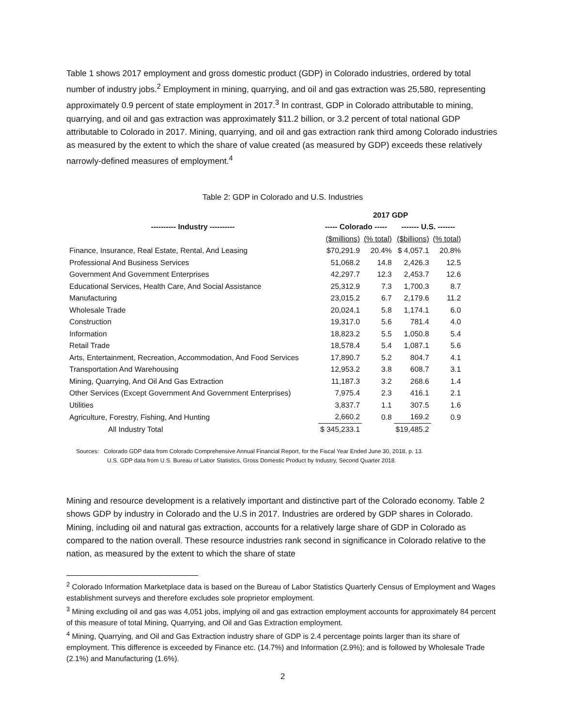Table 1 shows 2017 employment and gross domestic product (GDP) in Colorado industries, ordered by total number of industry jobs.<sup>2</sup> Employment in mining, quarrying, and oil and gas extraction was 25,580, representing approximately 0.9 percent of state employment in 2017.<sup>3</sup> In contrast, GDP in Colorado attributable to mining, quarrying, and oil and gas extraction was approximately $11.2 billion, or 3.2 percent of total national GDP attributable to Colorado in 2017. Mining, quarrying, and oil and gas extraction rank third among Colorado industries as measured by the extent to which the share of value created (as measured by GDP) exceeds these relatively narrowly-defined measures of employment.<sup>4</sup>
Table 2: GDP in Colorado and U.S. Industries
| | 2017 GDP | | | |
| --- | --- | --- | --- | --- |
| ---------- Industry ---------- | ----- Colorado ----- | | ------- U.S. ------- | |
| | ($millions) | (% total) | ($billions) | (% total) |
| Finance, Insurance, Real Estate, Rental, And Leasing | $70,291.9 | 20.4% | $ 4,057.1 | 20.8% |
| Professional And Business Services | 51,068.2 | 14.8 | 2,426.3 | 12.5 |
| Government And Government Enterprises | 42,297.7 | 12.3 | 2,453.7 | 12.6 |
| Educational Services, Health Care, And Social Assistance | 25,312.9 | 7.3 | 1,700.3 | 8.7 |
| Manufacturing | 23,015.2 | 6.7 | 2,179.6 | 11.2 |
| Wholesale Trade | 20,024.1 | 5.8 | 1,174.1 | 6.0 |
| Construction | 19,317.0 | 5.6 | 781.4 | 4.0 |
| Information | 18,823.2 | 5.5 | 1,050.8 | 5.4 |
| Retail Trade | 18,578.4 | 5.4 | 1,087.1 | 5.6 |
| Arts, Entertainment, Recreation, Accommodation, And Food Services | 17,890.7 | 5.2 | 804.7 | 4.1 |
| Transportation And Warehousing | 12,953.2 | 3.8 | 608.7 | 3.1 |
| Mining, Quarrying, And Oil And Gas Extraction | 11,187.3 | 3.2 | 268.6 | 1.4 |
| Other Services (Except Government And Government Enterprises) | 7,975.4 | 2.3 | 416.1 | 2.1 |
| Utilities | 3,837.7 | 1.1 | 307.5 | 1.6 |
| Agriculture, Forestry, Fishing, And Hunting | 2,660.2 | 0.8 | 169.2 | 0.9 |
| All Industry Total | $ 345,233.1 | | $19,485.2 | |
Sources: Colorado GDP data from Colorado Comprehensive Annual Financial Report, for the Fiscal Year Ended June 30, 2018, p. 13.
U.S. GDP data from U.S. Bureau of Labor Statistics, Gross Domestic Product by Industry, Second Quarter 2018.
Mining and resource development is a relatively important and distinctive part of the Colorado economy. Table 2 shows GDP by industry in Colorado and the U.S in 2017. Industries are ordered by GDP shares in Colorado. Mining, including oil and natural gas extraction, accounts for a relatively large share of GDP in Colorado as compared to the nation overall. These resource industries rank second in significance in Colorado relative to the nation, as measured by the extent to which the share of state
<sup>2</sup> Colorado Information Marketplace data is based on the Bureau of Labor Statistics Quarterly Census of Employment and Wages establishment surveys and therefore excludes sole proprietor employment.
<sup>3</sup> Mining excluding oil and gas was 4,051 jobs, implying oil and gas extraction employment accounts for approximately 84 percent of this measure of total Mining, Quarrying, and Oil and Gas Extraction employment.
<sup>4</sup> Mining, Quarrying, and Oil and Gas Extraction industry share of GDP is 2.4 percentage points larger than its share of employment. This difference is exceeded by Finance etc. (14.7%) and Information (2.9%); and is followed by Wholesale Trade (2.1%) and Manufacturing (1.6%).
2